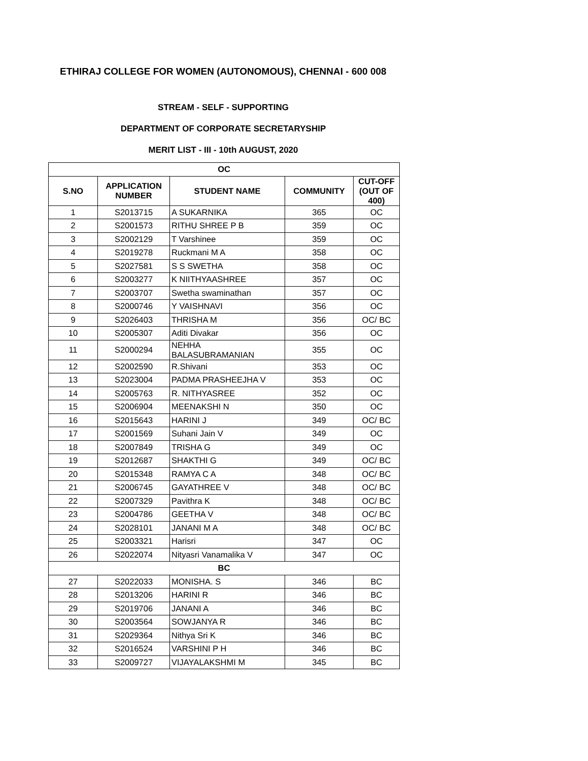ETHIRAJ COLLEGE FOR WOMEN (AUTONOMOUS), CHENNAI - 600 008
STREAM - SELF - SUPPORTING
DEPARTMENT OF CORPORATE SECRETARYSHIP
MERIT LIST - III - 10th AUGUST, 2020
| OC | | | | |
| S.NO | APPLICATION NUMBER | STUDENT NAME | COMMUNITY | CUT-OFF (OUT OF 400) |
| 1 | S2013715 | A SUKARNIKA | 365 | OC |
| 2 | S2001573 | RITHU SHREE P B | 359 | OC |
| 3 | S2002129 | T Varshinee | 359 | OC |
| 4 | S2019278 | Ruckmani M A | 358 | OC |
| 5 | S2027581 | S S SWETHA | 358 | OC |
| 6 | S2003277 | K NIITHYAASHREE | 357 | OC |
| 7 | S2003707 | Swetha swaminathan | 357 | OC |
| 8 | S2000746 | Y VAISHNAVI | 356 | OC |
| 9 | S2026403 | THRISHA M | 356 | OC/ BC |
| 10 | S2005307 | Aditi Divakar | 356 | OC |
| 11 | S2000294 | NEHHA BALASUBRAMANIAN | 355 | OC |
| 12 | S2002590 | R.Shivani | 353 | OC |
| 13 | S2023004 | PADMA PRASHEEJHA V | 353 | OC |
| 14 | S2005763 | R. NITHYASREE | 352 | OC |
| 15 | S2006904 | MEENAKSHI N | 350 | OC |
| 16 | S2015643 | HARINI J | 349 | OC/ BC |
| 17 | S2001569 | Suhani Jain V | 349 | OC |
| 18 | S2007849 | TRISHA G | 349 | OC |
| 19 | S2012687 | SHAKTHI G | 349 | OC/ BC |
| 20 | S2015348 | RAMYA C A | 348 | OC/ BC |
| 21 | S2006745 | GAYATHREE V | 348 | OC/ BC |
| 22 | S2007329 | Pavithra K | 348 | OC/ BC |
| 23 | S2004786 | GEETHA V | 348 | OC/ BC |
| 24 | S2028101 | JANANI M A | 348 | OC/ BC |
| 25 | S2003321 | Harisri | 347 | OC |
| 26 | S2022074 | Nityasri Vanamalika V | 347 | OC |
| BC | | | | |
| 27 | S2022033 | MONISHA. S | 346 | BC |
| 28 | S2013206 | HARINI R | 346 | BC |
| 29 | S2019706 | JANANI A | 346 | BC |
| 30 | S2003564 | SOWJANYA R | 346 | BC |
| 31 | S2029364 | Nithya Sri K | 346 | BC |
| 32 | S2016524 | VARSHINI P H | 346 | BC |
| 33 | S2009727 | VIJAYALAKSHMI M | 345 | BC |